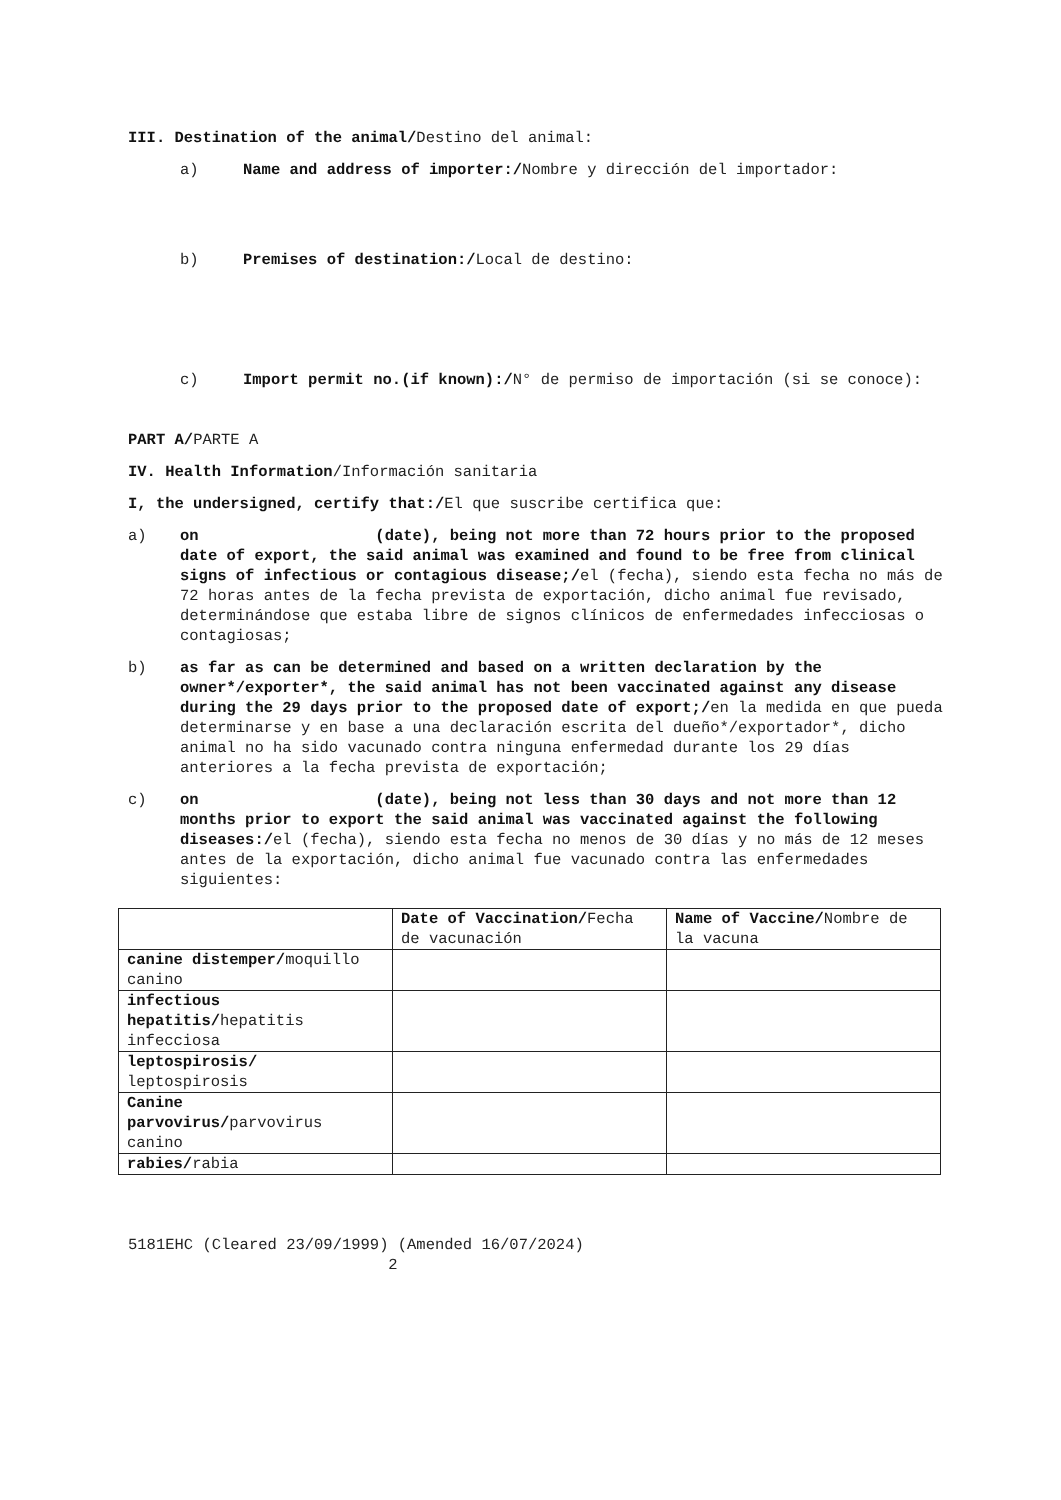III. Destination of the animal/Destino del animal:
a) Name and address of importer:/Nombre y dirección del importador:
b) Premises of destination:/Local de destino:
c) Import permit no.(if known):/N° de permiso de importación (si se conoce):
PART A/PARTE A
IV. Health Information/Información sanitaria
I, the undersigned, certify that:/El que suscribe certifica que:
a) on (date), being not more than 72 hours prior to the proposed date of export, the said animal was examined and found to be free from clinical signs of infectious or contagious disease;/el (fecha), siendo esta fecha no más de 72 horas antes de la fecha prevista de exportación, dicho animal fue revisado, determinándose que estaba libre de signos clínicos de enfermedades infecciosas o contagiosas;
b) as far as can be determined and based on a written declaration by the owner*/exporter*, the said animal has not been vaccinated against any disease during the 29 days prior to the proposed date of export;/en la medida en que pueda determinarse y en base a una declaración escrita del dueño*/exportador*, dicho animal no ha sido vacunado contra ninguna enfermedad durante los 29 días anteriores a la fecha prevista de exportación;
c) on (date), being not less than 30 days and not more than 12 months prior to export the said animal was vaccinated against the following diseases:/el (fecha), siendo esta fecha no menos de 30 días y no más de 12 meses antes de la exportación, dicho animal fue vacunado contra las enfermedades siguientes:
| | Date of Vaccination/ Fecha de vacunación | Name of Vaccine/ Nombre de la vacuna |
| canine distemper/ moquillo canino | | |
| infectious hepatitis/ hepatitis infecciosa | | |
| leptospirosis/ leptospirosis | | |
| Canine parvovirus/ parvovirus canino | | |
| rabies/ rabia | | |
5181EHC (Cleared 23/09/1999) (Amended 16/07/2024)
2